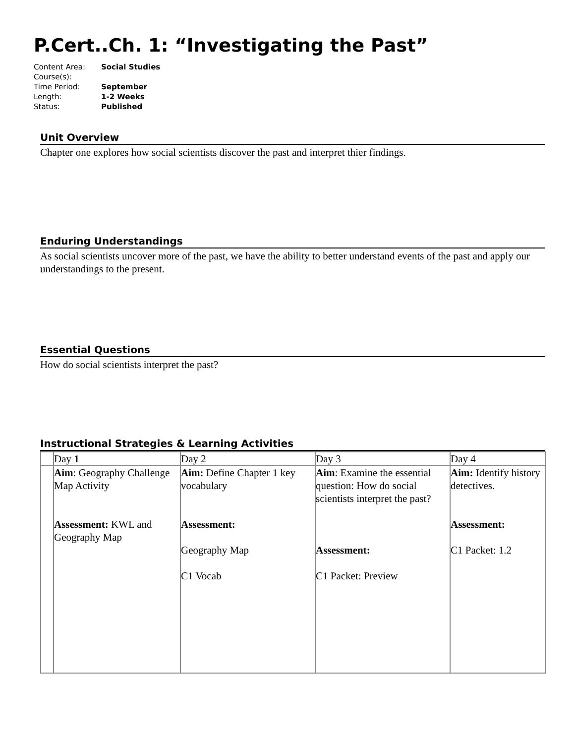P.Cert..Ch. 1: “Investigating the Past”
| Content Area: | Social Studies |
| Course(s): | |
| Time Period: | September |
| Length: | 1-2 Weeks |
| Status: | Published |
Unit Overview
Chapter one explores how social scientists discover the past and interpret thier findings.
Enduring Understandings
As social scientists uncover more of the past, we have the ability to better understand events of the past and apply our understandings to the present.
Essential Questions
How do social scientists interpret the past?
Instructional Strategies & Learning Activities
| | Day 1 | Day 2 | Day 3 | Day 4 |
| | Aim : Geography Challenge Map Activity Assessment: KWL and Geography Map | Aim: Define Chapter 1 key vocabulary Assessment: Geography Map C1 Vocab | Aim : Examine the essential question: How do social scientists interpret the past? Assessment: C1 Packet: Preview | Aim: Identify history detectives. Assessment: C1 Packet: 1.2 |